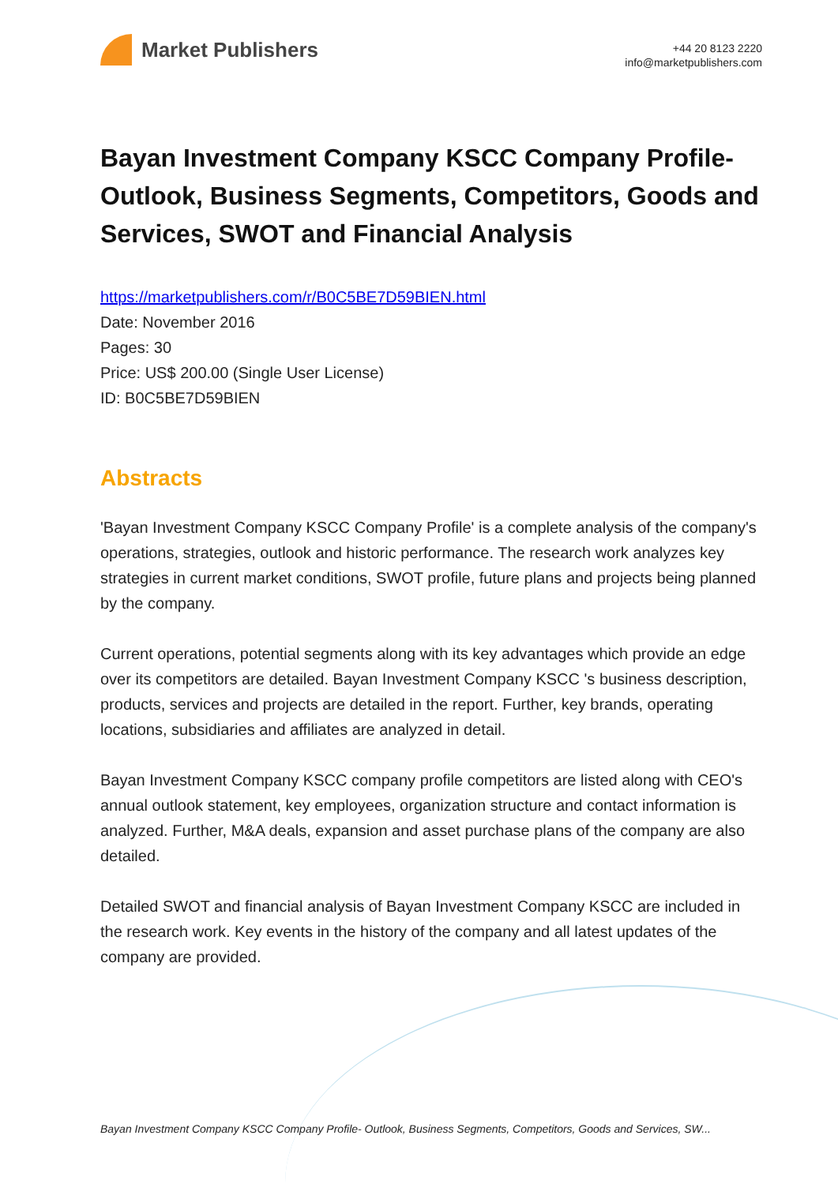Market Publishers
+44 20 8123 2220
info@marketpublishers.com
Bayan Investment Company KSCC Company Profile- Outlook, Business Segments, Competitors, Goods and Services, SWOT and Financial Analysis
https://marketpublishers.com/r/B0C5BE7D59BIEN.html
Date: November 2016
Pages: 30
Price: US$ 200.00 (Single User License)
ID: B0C5BE7D59BIEN
Abstracts
'Bayan Investment Company KSCC Company Profile' is a complete analysis of the company's operations, strategies, outlook and historic performance. The research work analyzes key strategies in current market conditions, SWOT profile, future plans and projects being planned by the company.
Current operations, potential segments along with its key advantages which provide an edge over its competitors are detailed. Bayan Investment Company KSCC 's business description, products, services and projects are detailed in the report. Further, key brands, operating locations, subsidiaries and affiliates are analyzed in detail.
Bayan Investment Company KSCC company profile competitors are listed along with CEO's annual outlook statement, key employees, organization structure and contact information is analyzed. Further, M&A deals, expansion and asset purchase plans of the company are also detailed.
Detailed SWOT and financial analysis of Bayan Investment Company KSCC are included in the research work. Key events in the history of the company and all latest updates of the company are provided.
Bayan Investment Company KSCC Company Profile- Outlook, Business Segments, Competitors, Goods and Services, SW...